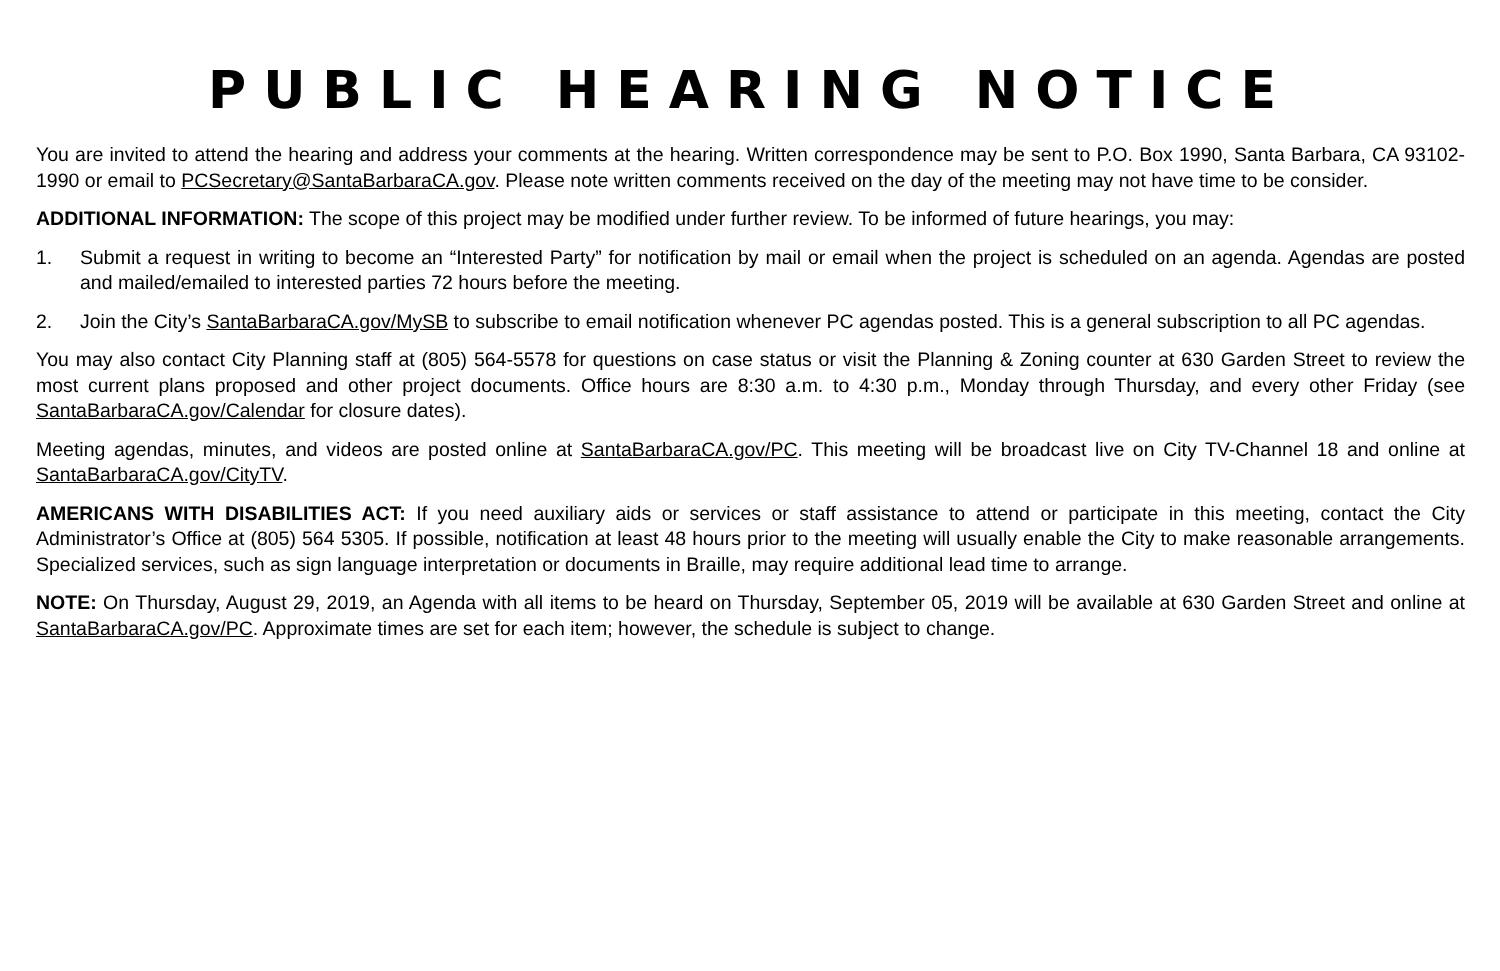PUBLIC HEARING NOTICE
You are invited to attend the hearing and address your comments at the hearing. Written correspondence may be sent to P.O. Box 1990, Santa Barbara, CA 93102-1990 or email to PCSecretary@SantaBarbaraCA.gov. Please note written comments received on the day of the meeting may not have time to be consider.
ADDITIONAL INFORMATION: The scope of this project may be modified under further review. To be informed of future hearings, you may:
1. Submit a request in writing to become an “Interested Party” for notification by mail or email when the project is scheduled on an agenda. Agendas are posted and mailed/emailed to interested parties 72 hours before the meeting.
2. Join the City’s SantaBarbaraCA.gov/MySB to subscribe to email notification whenever PC agendas posted. This is a general subscription to all PC agendas.
You may also contact City Planning staff at (805) 564-5578 for questions on case status or visit the Planning & Zoning counter at 630 Garden Street to review the most current plans proposed and other project documents. Office hours are 8:30 a.m. to 4:30 p.m., Monday through Thursday, and every other Friday (see SantaBarbaraCA.gov/Calendar for closure dates).
Meeting agendas, minutes, and videos are posted online at SantaBarbaraCA.gov/PC. This meeting will be broadcast live on City TV-Channel 18 and online at SantaBarbaraCA.gov/CityTV.
AMERICANS WITH DISABILITIES ACT: If you need auxiliary aids or services or staff assistance to attend or participate in this meeting, contact the City Administrator’s Office at (805) 564 5305. If possible, notification at least 48 hours prior to the meeting will usually enable the City to make reasonable arrangements. Specialized services, such as sign language interpretation or documents in Braille, may require additional lead time to arrange.
NOTE: On Thursday, August 29, 2019, an Agenda with all items to be heard on Thursday, September 05, 2019 will be available at 630 Garden Street and online at SantaBarbaraCA.gov/PC. Approximate times are set for each item; however, the schedule is subject to change.